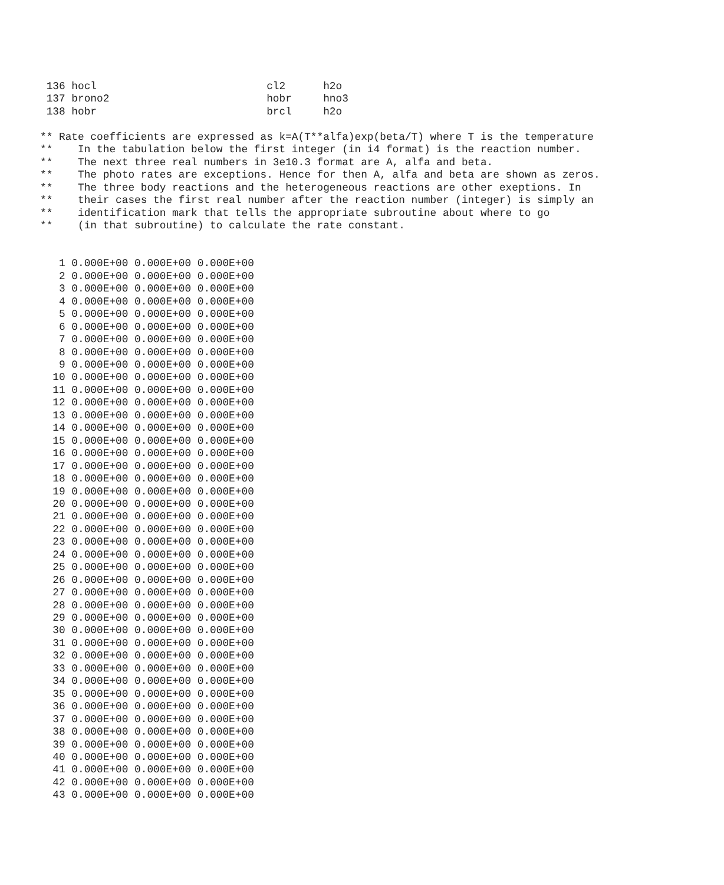136 hocl                           cl2      h2o
 137 brono2                         hobr     hno3
 138 hobr                           brcl     h2o

** Rate coefficients are expressed as k=A(T**alfa)exp(beta/T) where T is the temperature
**    In the tabulation below the first integer (in i4 format) is the reaction number.
**    The next three real numbers in 3e10.3 format are A, alfa and beta.
**    The photo rates are exceptions. Hence for then A, alfa and beta are shown as zeros.
**    The three body reactions and the heterogeneous reactions are other exeptions. In
**    their cases the first real number after the reaction number (integer) is simply an
**    identification mark that tells the appropriate subroutine about where to go
**    (in that subroutine) to calculate the rate constant.


   1 0.000E+00 0.000E+00 0.000E+00
   2 0.000E+00 0.000E+00 0.000E+00
   3 0.000E+00 0.000E+00 0.000E+00
   4 0.000E+00 0.000E+00 0.000E+00
   5 0.000E+00 0.000E+00 0.000E+00
   6 0.000E+00 0.000E+00 0.000E+00
   7 0.000E+00 0.000E+00 0.000E+00
   8 0.000E+00 0.000E+00 0.000E+00
   9 0.000E+00 0.000E+00 0.000E+00
  10 0.000E+00 0.000E+00 0.000E+00
  11 0.000E+00 0.000E+00 0.000E+00
  12 0.000E+00 0.000E+00 0.000E+00
  13 0.000E+00 0.000E+00 0.000E+00
  14 0.000E+00 0.000E+00 0.000E+00
  15 0.000E+00 0.000E+00 0.000E+00
  16 0.000E+00 0.000E+00 0.000E+00
  17 0.000E+00 0.000E+00 0.000E+00
  18 0.000E+00 0.000E+00 0.000E+00
  19 0.000E+00 0.000E+00 0.000E+00
  20 0.000E+00 0.000E+00 0.000E+00
  21 0.000E+00 0.000E+00 0.000E+00
  22 0.000E+00 0.000E+00 0.000E+00
  23 0.000E+00 0.000E+00 0.000E+00
  24 0.000E+00 0.000E+00 0.000E+00
  25 0.000E+00 0.000E+00 0.000E+00
  26 0.000E+00 0.000E+00 0.000E+00
  27 0.000E+00 0.000E+00 0.000E+00
  28 0.000E+00 0.000E+00 0.000E+00
  29 0.000E+00 0.000E+00 0.000E+00
  30 0.000E+00 0.000E+00 0.000E+00
  31 0.000E+00 0.000E+00 0.000E+00
  32 0.000E+00 0.000E+00 0.000E+00
  33 0.000E+00 0.000E+00 0.000E+00
  34 0.000E+00 0.000E+00 0.000E+00
  35 0.000E+00 0.000E+00 0.000E+00
  36 0.000E+00 0.000E+00 0.000E+00
  37 0.000E+00 0.000E+00 0.000E+00
  38 0.000E+00 0.000E+00 0.000E+00
  39 0.000E+00 0.000E+00 0.000E+00
  40 0.000E+00 0.000E+00 0.000E+00
  41 0.000E+00 0.000E+00 0.000E+00
  42 0.000E+00 0.000E+00 0.000E+00
  43 0.000E+00 0.000E+00 0.000E+00